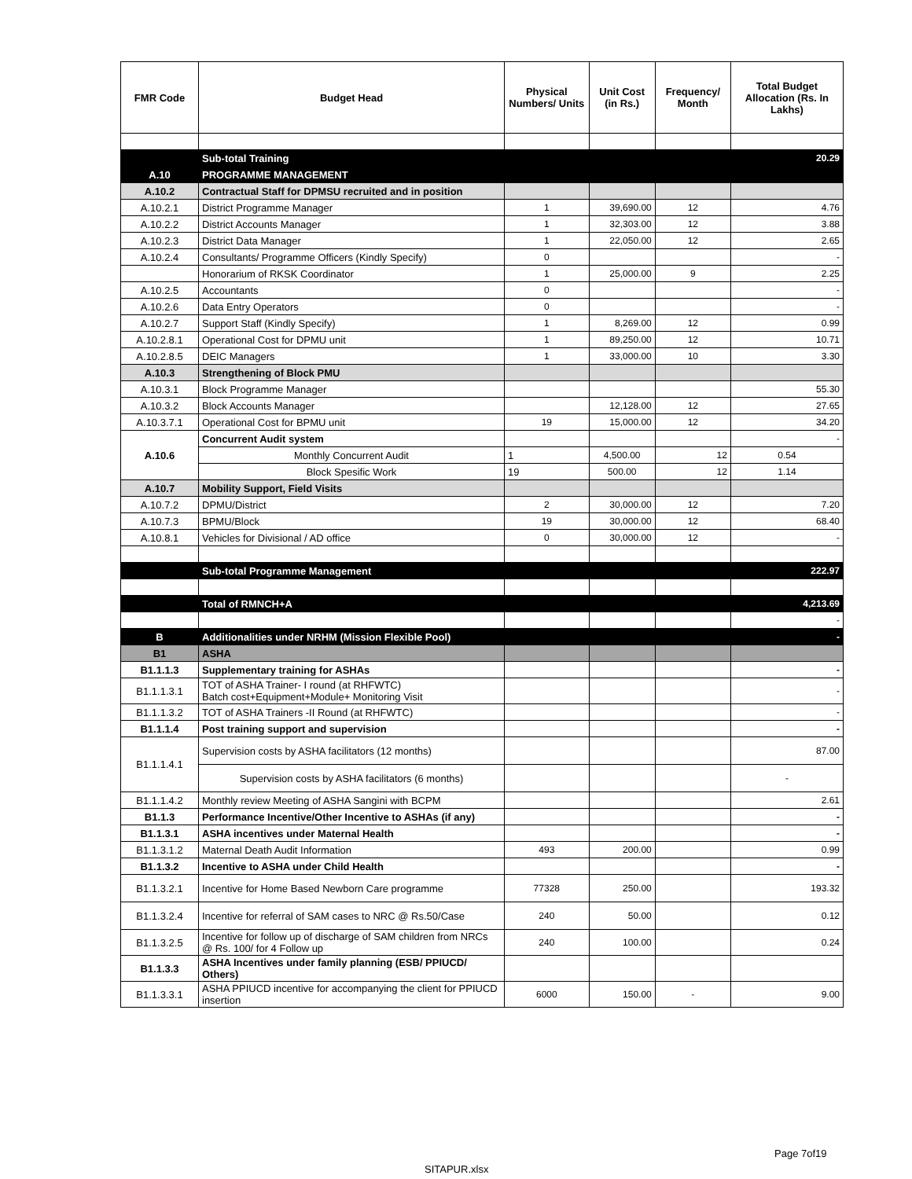| FMR Code | Budget Head | Physical Numbers/ Units | Unit Cost (in Rs.) | Frequency/ Month | Total Budget Allocation (Rs. In Lakhs) |
| --- | --- | --- | --- | --- | --- |
| | Sub-total Training | | | | 20.29 |
| A.10 | PROGRAMME MANAGEMENT | | | | |
| A.10.2 | Contractual Staff for DPMSU recruited and in position | | | | |
| A.10.2.1 | District Programme Manager | 1 | 39,690.00 | 12 | 4.76 |
| A.10.2.2 | District Accounts Manager | 1 | 32,303.00 | 12 | 3.88 |
| A.10.2.3 | District Data Manager | 1 | 22,050.00 | 12 | 2.65 |
| A.10.2.4 | Consultants/ Programme Officers (Kindly Specify) | 0 | | | - |
| | Honorarium of RKSK Coordinator | 1 | 25,000.00 | 9 | 2.25 |
| A.10.2.5 | Accountants | 0 | | | - |
| A.10.2.6 | Data Entry Operators | 0 | | | - |
| A.10.2.7 | Support Staff (Kindly Specify) | 1 | 8,269.00 | 12 | 0.99 |
| A.10.2.8.1 | Operational Cost for DPMU unit | 1 | 89,250.00 | 12 | 10.71 |
| A.10.2.8.5 | DEIC Managers | 1 | 33,000.00 | 10 | 3.30 |
| A.10.3 | Strengthening of Block PMU | | | | |
| A.10.3.1 | Block Programme Manager | | | | 55.30 |
| A.10.3.2 | Block Accounts Manager | | 12,128.00 | 12 | 27.65 |
| A.10.3.7.1 | Operational Cost for BPMU unit | 19 | 15,000.00 | 12 | 34.20 |
| A.10.6 | Concurrent Audit system | | | | - |
| | Monthly Concurrent Audit | 1 | 4,500.00 | 12 | 0.54 |
| | Block Spesific Work | 19 | 500.00 | 12 | 1.14 |
| A.10.7 | Mobility Support, Field Visits | | | | |
| A.10.7.2 | DPMU/District | 2 | 30,000.00 | 12 | 7.20 |
| A.10.7.3 | BPMU/Block | 19 | 30,000.00 | 12 | 68.40 |
| A.10.8.1 | Vehicles for Divisional / AD office | 0 | 30,000.00 | 12 | - |
| | Sub-total Programme Management | | | | 222.97 |
| | Total of RMNCH+A | | | | 4,213.69 |
| | | | | | - |
| B | Additionalities under NRHM (Mission Flexible Pool) | | | | - |
| B1 | ASHA | | | | |
| B1.1.1.3 | Supplementary training for ASHAs | | | | - |
| B1.1.1.3.1 | TOT of ASHA Trainer- I round (at RHFWTC) Batch cost+Equipment+Module+ Monitoring Visit | | | | - |
| B1.1.1.3.2 | TOT of ASHA Trainers -II Round (at RHFWTC) | | | | - |
| B1.1.1.4 | Post training support and supervision | | | | - |
| B1.1.1.4.1 | Supervision costs by ASHA facilitators (12 months) | | | | 87.00 |
| | Supervision costs by ASHA facilitators (6 months) | | | | - |
| B1.1.1.4.2 | Monthly review Meeting of ASHA Sangini with BCPM | | | | 2.61 |
| B1.1.3 | Performance Incentive/Other Incentive to ASHAs (if any) | | | | - |
| B1.1.3.1 | ASHA incentives under Maternal Health | | | | - |
| B1.1.3.1.2 | Maternal Death Audit Information | 493 | 200.00 | | 0.99 |
| B1.1.3.2 | Incentive to ASHA under Child Health | | | | - |
| B1.1.3.2.1 | Incentive for Home Based Newborn Care programme | 77328 | 250.00 | | 193.32 |
| B1.1.3.2.4 | Incentive for referral of SAM cases to NRC @ Rs.50/Case | 240 | 50.00 | | 0.12 |
| B1.1.3.2.5 | Incentive for follow up of discharge of SAM children from NRCs @ Rs. 100/ for 4 Follow up | 240 | 100.00 | | 0.24 |
| B1.1.3.3 | ASHA Incentives under family planning (ESB/ PPIUCD/ Others) | | | | |
| B1.1.3.3.1 | ASHA PPIUCD incentive for accompanying the client for PPIUCD insertion | 6000 | 150.00 | - | 9.00 |
Page 7of19
SITAPUR.xlsx